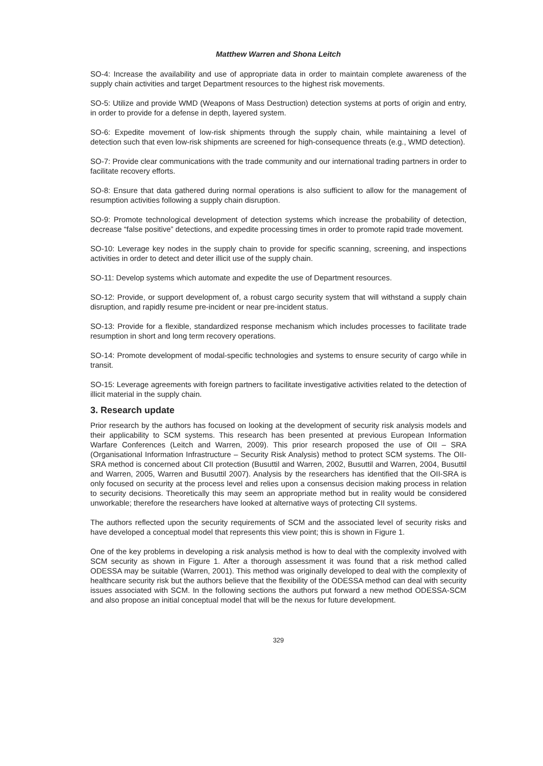Matthew Warren and Shona Leitch
SO-4: Increase the availability and use of appropriate data in order to maintain complete awareness of the supply chain activities and target Department resources to the highest risk movements.
SO-5: Utilize and provide WMD (Weapons of Mass Destruction) detection systems at ports of origin and entry, in order to provide for a defense in depth, layered system.
SO-6: Expedite movement of low-risk shipments through the supply chain, while maintaining a level of detection such that even low-risk shipments are screened for high-consequence threats (e.g., WMD detection).
SO-7: Provide clear communications with the trade community and our international trading partners in order to facilitate recovery efforts.
SO-8: Ensure that data gathered during normal operations is also sufficient to allow for the management of resumption activities following a supply chain disruption.
SO-9: Promote technological development of detection systems which increase the probability of detection, decrease “false positive” detections, and expedite processing times in order to promote rapid trade movement.
SO-10: Leverage key nodes in the supply chain to provide for specific scanning, screening, and inspections activities in order to detect and deter illicit use of the supply chain.
SO-11: Develop systems which automate and expedite the use of Department resources.
SO-12: Provide, or support development of, a robust cargo security system that will withstand a supply chain disruption, and rapidly resume pre-incident or near pre-incident status.
SO-13: Provide for a flexible, standardized response mechanism which includes processes to facilitate trade resumption in short and long term recovery operations.
SO-14: Promote development of modal-specific technologies and systems to ensure security of cargo while in transit.
SO-15: Leverage agreements with foreign partners to facilitate investigative activities related to the detection of illicit material in the supply chain.
3. Research update
Prior research by the authors has focused on looking at the development of security risk analysis models and their applicability to SCM systems. This research has been presented at previous European Information Warfare Conferences (Leitch and Warren, 2009). This prior research proposed the use of OII – SRA (Organisational Information Infrastructure – Security Risk Analysis) method to protect SCM systems. The OII-SRA method is concerned about CII protection (Busuttil and Warren, 2002, Busuttil and Warren, 2004, Busuttil and Warren, 2005, Warren and Busuttil 2007). Analysis by the researchers has identified that the OII-SRA is only focused on security at the process level and relies upon a consensus decision making process in relation to security decisions. Theoretically this may seem an appropriate method but in reality would be considered unworkable; therefore the researchers have looked at alternative ways of protecting CII systems.
The authors reflected upon the security requirements of SCM and the associated level of security risks and have developed a conceptual model that represents this view point; this is shown in Figure 1.
One of the key problems in developing a risk analysis method is how to deal with the complexity involved with SCM security as shown in Figure 1. After a thorough assessment it was found that a risk method called ODESSA may be suitable (Warren, 2001). This method was originally developed to deal with the complexity of healthcare security risk but the authors believe that the flexibility of the ODESSA method can deal with security issues associated with SCM. In the following sections the authors put forward a new method ODESSA-SCM and also propose an initial conceptual model that will be the nexus for future development.
329